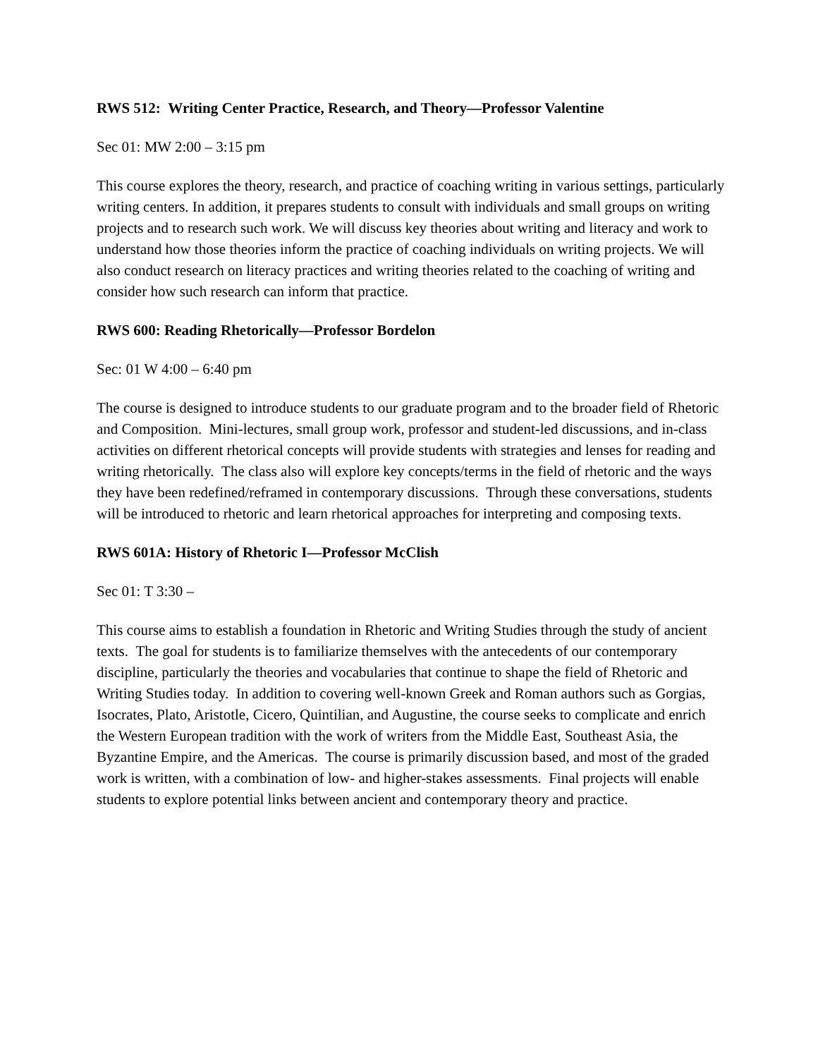RWS 512: Writing Center Practice, Research, and Theory—Professor Valentine
Sec 01: MW 2:00 – 3:15 pm
This course explores the theory, research, and practice of coaching writing in various settings, particularly writing centers. In addition, it prepares students to consult with individuals and small groups on writing projects and to research such work. We will discuss key theories about writing and literacy and work to understand how those theories inform the practice of coaching individuals on writing projects. We will also conduct research on literacy practices and writing theories related to the coaching of writing and consider how such research can inform that practice.
RWS 600: Reading Rhetorically—Professor Bordelon
Sec: 01 W 4:00 – 6:40 pm
The course is designed to introduce students to our graduate program and to the broader field of Rhetoric and Composition. Mini-lectures, small group work, professor and student-led discussions, and in-class activities on different rhetorical concepts will provide students with strategies and lenses for reading and writing rhetorically. The class also will explore key concepts/terms in the field of rhetoric and the ways they have been redefined/reframed in contemporary discussions. Through these conversations, students will be introduced to rhetoric and learn rhetorical approaches for interpreting and composing texts.
RWS 601A: History of Rhetoric I—Professor McClish
Sec 01: T 3:30 –
This course aims to establish a foundation in Rhetoric and Writing Studies through the study of ancient texts. The goal for students is to familiarize themselves with the antecedents of our contemporary discipline, particularly the theories and vocabularies that continue to shape the field of Rhetoric and Writing Studies today. In addition to covering well-known Greek and Roman authors such as Gorgias, Isocrates, Plato, Aristotle, Cicero, Quintilian, and Augustine, the course seeks to complicate and enrich the Western European tradition with the work of writers from the Middle East, Southeast Asia, the Byzantine Empire, and the Americas. The course is primarily discussion based, and most of the graded work is written, with a combination of low- and higher-stakes assessments. Final projects will enable students to explore potential links between ancient and contemporary theory and practice.